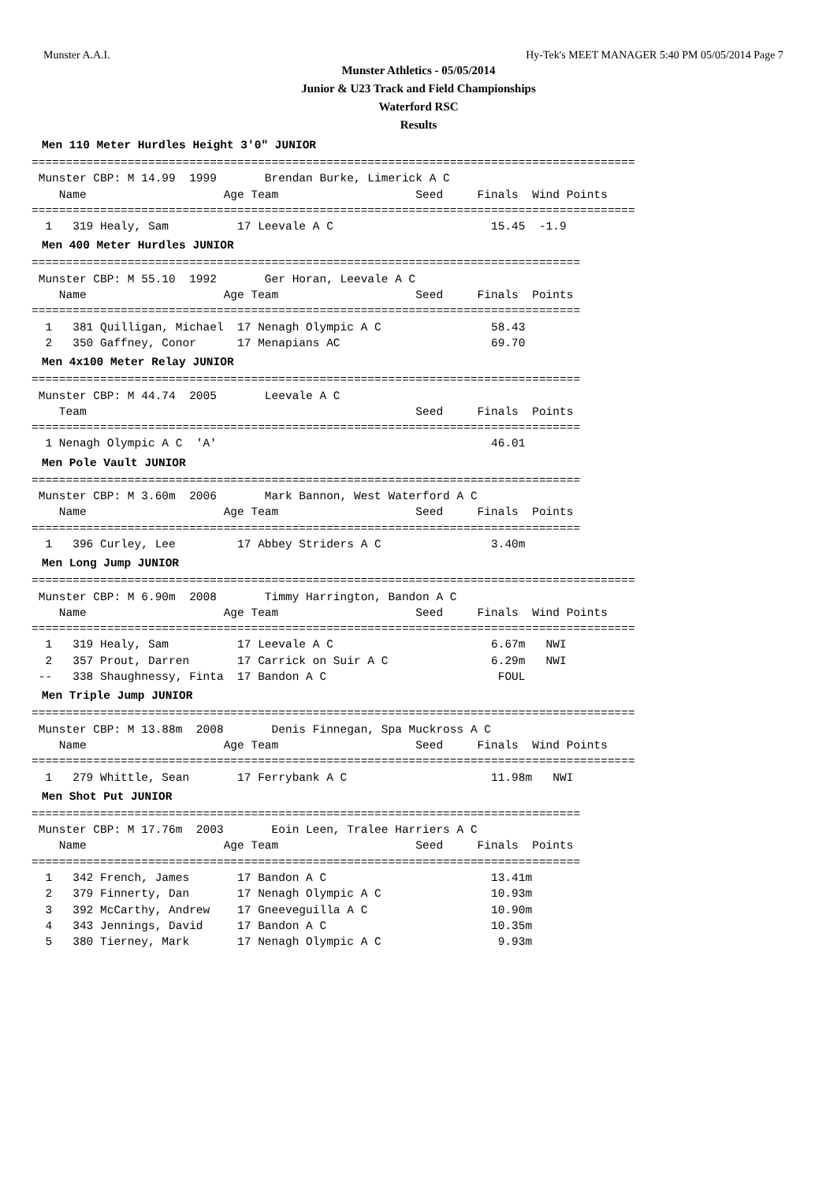Munster A.A.I. Hy-Tek's MEET MANAGER 5:40 PM 05/05/2014 Page 7
Munster Athletics - 05/05/2014
Junior & U23 Track and Field Championships
Waterford RSC
Results
Men 110 Meter Hurdles Height 3'0" JUNIOR
========================================================================================
 Munster CBP: M 14.99  1999       Brendan Burke, Limerick A C
    Name                    Age Team                    Seed     Finals  Wind Points
========================================================================================
  1   319 Healy, Sam          17 Leevale A C                       15.45  -1.9
Men 400 Meter Hurdles JUNIOR
================================================================================
 Munster CBP: M 55.10  1992       Ger Horan, Leevale A C
    Name                    Age Team                    Seed     Finals  Points
================================================================================
  1   381 Quilligan, Michael  17 Nenagh Olympic A C                58.43
  2   350 Gaffney, Conor      17 Menapians AC                      69.70
Men 4x100 Meter Relay JUNIOR
================================================================================
 Munster CBP: M 44.74  2005       Leevale A C
    Team                                                Seed     Finals  Points
================================================================================
  1 Nenagh Olympic A C  'A'                                        46.01
Men Pole Vault JUNIOR
================================================================================
 Munster CBP: M 3.60m  2006       Mark Bannon, West Waterford A C
    Name                    Age Team                    Seed     Finals  Points
================================================================================
  1   396 Curley, Lee         17 Abbey Striders A C                3.40m
Men Long Jump JUNIOR
========================================================================================
 Munster CBP: M 6.90m  2008       Timmy Harrington, Bandon A C
    Name                    Age Team                    Seed     Finals  Wind Points
========================================================================================
  1   319 Healy, Sam          17 Leevale A C                       6.67m   NWI
  2   357 Prout, Darren       17 Carrick on Suir A C               6.29m   NWI
 --   338 Shaughnessy, Finta  17 Bandon A C                         FOUL
Men Triple Jump JUNIOR
========================================================================================
 Munster CBP: M 13.88m  2008       Denis Finnegan, Spa Muckross A C
    Name                    Age Team                    Seed     Finals  Wind Points
========================================================================================
  1   279 Whittle, Sean       17 Ferrybank A C                     11.98m   NWI
Men Shot Put JUNIOR
================================================================================
 Munster CBP: M 17.76m  2003       Eoin Leen, Tralee Harriers A C
    Name                    Age Team                    Seed     Finals  Points
================================================================================
  1   342 French, James       17 Bandon A C                        13.41m
  2   379 Finnerty, Dan       17 Nenagh Olympic A C                10.93m
  3   392 McCarthy, Andrew    17 Gneeveguilla A C                  10.90m
  4   343 Jennings, David     17 Bandon A C                        10.35m
  5   380 Tierney, Mark       17 Nenagh Olympic A C                 9.93m